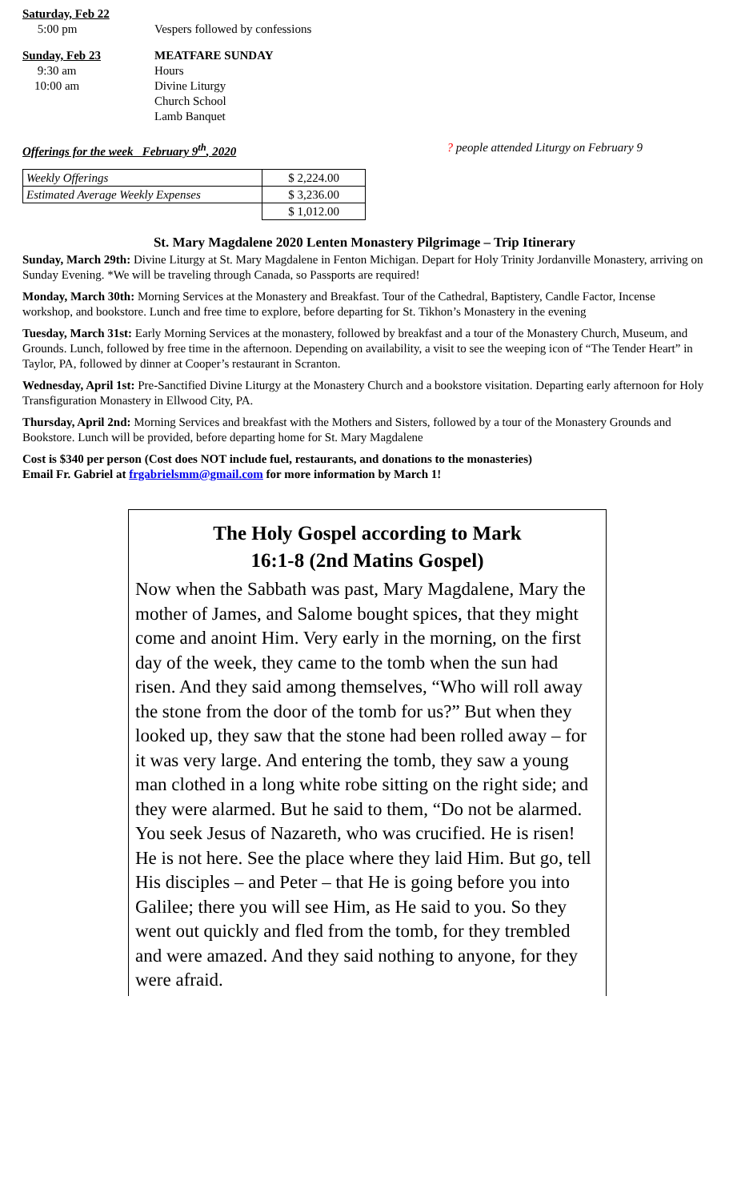Saturday, Feb 22
5:00 pm Vespers followed by confessions
Sunday, Feb 23 MEATFARE SUNDAY
9:30 am Hours
10:00 am Divine Liturgy
Church School
Lamb Banquet
Offerings for the week February 9<sup>th</sup>, 2020
? people attended Liturgy on February 9
| Weekly Offerings | $ 2,224.00 |
| Estimated Average Weekly Expenses | $ 3,236.00 |
| | $ 1,012.00 |
St. Mary Magdalene 2020 Lenten Monastery Pilgrimage – Trip Itinerary
Sunday, March 29th: Divine Liturgy at St. Mary Magdalene in Fenton Michigan. Depart for Holy Trinity Jordanville Monastery, arriving on Sunday Evening. *We will be traveling through Canada, so Passports are required!
Monday, March 30th: Morning Services at the Monastery and Breakfast. Tour of the Cathedral, Baptistery, Candle Factor, Incense workshop, and bookstore. Lunch and free time to explore, before departing for St. Tikhon’s Monastery in the evening
Tuesday, March 31st: Early Morning Services at the monastery, followed by breakfast and a tour of the Monastery Church, Museum, and Grounds. Lunch, followed by free time in the afternoon. Depending on availability, a visit to see the weeping icon of “The Tender Heart” in Taylor, PA, followed by dinner at Cooper’s restaurant in Scranton.
Wednesday, April 1st: Pre-Sanctified Divine Liturgy at the Monastery Church and a bookstore visitation. Departing early afternoon for Holy Transfiguration Monastery in Ellwood City, PA.
Thursday, April 2nd: Morning Services and breakfast with the Mothers and Sisters, followed by a tour of the Monastery Grounds and Bookstore. Lunch will be provided, before departing home for St. Mary Magdalene
Cost is $340 per person (Cost does NOT include fuel, restaurants, and donations to the monasteries)
Email Fr. Gabriel at frgabrielsmm@gmail.com for more information by March 1!
The Holy Gospel according to Mark
16:1-8 (2nd Matins Gospel)
Now when the Sabbath was past, Mary Magdalene, Mary the mother of James, and Salome bought spices, that they might come and anoint Him. Very early in the morning, on the first day of the week, they came to the tomb when the sun had risen. And they said among themselves, “Who will roll away the stone from the door of the tomb for us?” But when they looked up, they saw that the stone had been rolled away – for it was very large. And entering the tomb, they saw a young man clothed in a long white robe sitting on the right side; and they were alarmed. But he said to them, “Do not be alarmed. You seek Jesus of Nazareth, who was crucified. He is risen! He is not here. See the place where they laid Him. But go, tell His disciples – and Peter – that He is going before you into Galilee; there you will see Him, as He said to you. So they went out quickly and fled from the tomb, for they trembled and were amazed. And they said nothing to anyone, for they were afraid.